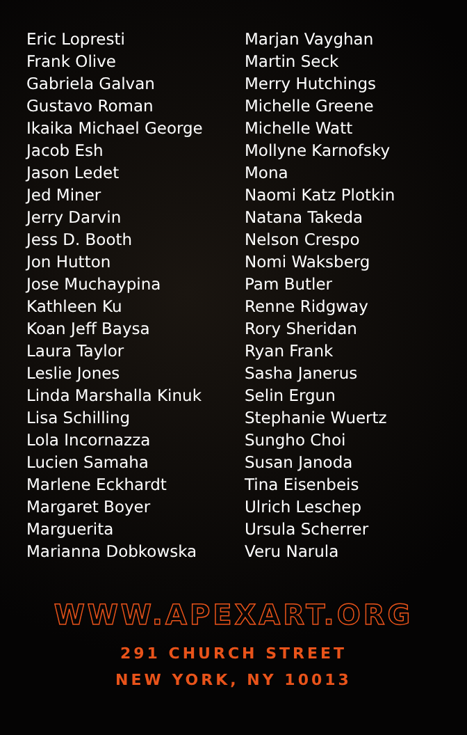Eric Lopresti
Frank Olive
Gabriela Galvan
Gustavo Roman
Ikaika Michael George
Jacob Esh
Jason Ledet
Jed Miner
Jerry Darvin
Jess D. Booth
Jon Hutton
Jose Muchaypina
Kathleen Ku
Koan Jeff Baysa
Laura Taylor
Leslie Jones
Linda Marshalla Kinuk
Lisa Schilling
Lola Incornazza
Lucien Samaha
Marlene Eckhardt
Margaret Boyer
Marguerita
Marianna Dobkowska
Marjan Vayghan
Martin Seck
Merry Hutchings
Michelle Greene
Michelle Watt
Mollyne Karnofsky
Mona
Naomi Katz Plotkin
Natana Takeda
Nelson Crespo
Nomi Waksberg
Pam Butler
Renne Ridgway
Rory Sheridan
Ryan Frank
Sasha Janerus
Selin Ergun
Stephanie Wuertz
Sungho Choi
Susan Janoda
Tina Eisenbeis
Ulrich Leschep
Ursula Scherrer
Veru Narula
WWW.APEXART.ORG
291 CHURCH STREET
NEW YORK, NY 10013